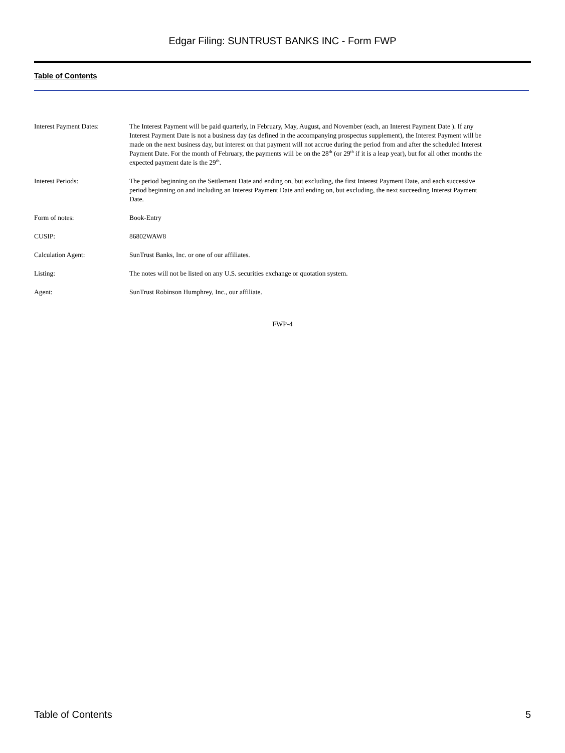Edgar Filing: SUNTRUST BANKS INC - Form FWP
Table of Contents
| Interest Payment Dates: | The Interest Payment will be paid quarterly, in February, May, August, and November (each, an Interest Payment Date ). If any Interest Payment Date is not a business day (as defined in the accompanying prospectus supplement), the Interest Payment will be made on the next business day, but interest on that payment will not accrue during the period from and after the scheduled Interest Payment Date. For the month of February, the payments will be on the 28<sup>th</sup> (or 29<sup>th</sup> if it is a leap year), but for all other months the expected payment date is the 29<sup>th</sup>. |
| Interest Periods: | The period beginning on the Settlement Date and ending on, but excluding, the first Interest Payment Date, and each successive period beginning on and including an Interest Payment Date and ending on, but excluding, the next succeeding Interest Payment Date. |
| Form of notes: | Book-Entry |
| CUSIP: | 86802WAW8 |
| Calculation Agent: | SunTrust Banks, Inc. or one of our affiliates. |
| Listing: | The notes will not be listed on any U.S. securities exchange or quotation system. |
| Agent: | SunTrust Robinson Humphrey, Inc., our affiliate. |
FWP-4
Table of Contents 5